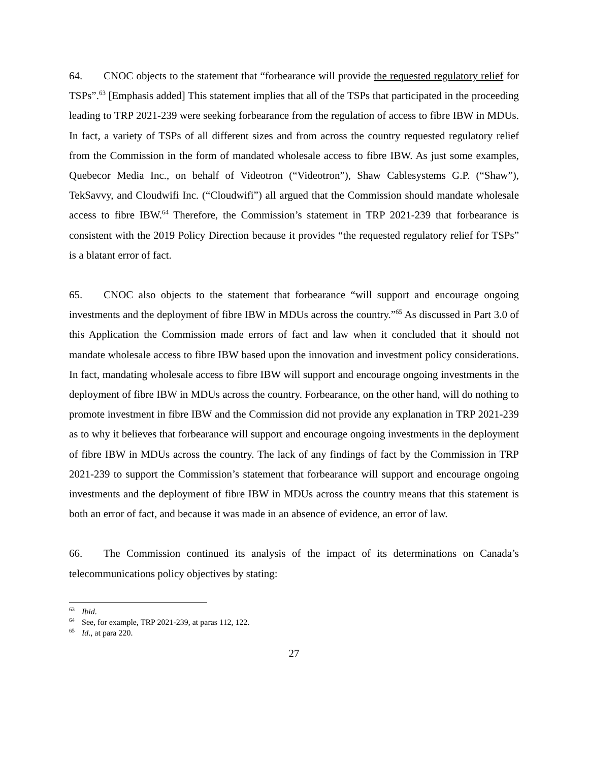64. CNOC objects to the statement that “forbearance will provide the requested regulatory relief for TSPs”.<sup>63</sup> [Emphasis added] This statement implies that all of the TSPs that participated in the proceeding leading to TRP 2021-239 were seeking forbearance from the regulation of access to fibre IBW in MDUs. In fact, a variety of TSPs of all different sizes and from across the country requested regulatory relief from the Commission in the form of mandated wholesale access to fibre IBW. As just some examples, Quebecor Media Inc., on behalf of Videotron (“Videotron”), Shaw Cablesystems G.P. (“Shaw”), TekSavvy, and Cloudwifi Inc. (“Cloudwifi”) all argued that the Commission should mandate wholesale access to fibre IBW.<sup>64</sup> Therefore, the Commission’s statement in TRP 2021-239 that forbearance is consistent with the 2019 Policy Direction because it provides “the requested regulatory relief for TSPs” is a blatant error of fact.
65. CNOC also objects to the statement that forbearance “will support and encourage ongoing investments and the deployment of fibre IBW in MDUs across the country.”<sup>65</sup> As discussed in Part 3.0 of this Application the Commission made errors of fact and law when it concluded that it should not mandate wholesale access to fibre IBW based upon the innovation and investment policy considerations. In fact, mandating wholesale access to fibre IBW will support and encourage ongoing investments in the deployment of fibre IBW in MDUs across the country. Forbearance, on the other hand, will do nothing to promote investment in fibre IBW and the Commission did not provide any explanation in TRP 2021-239 as to why it believes that forbearance will support and encourage ongoing investments in the deployment of fibre IBW in MDUs across the country. The lack of any findings of fact by the Commission in TRP 2021-239 to support the Commission’s statement that forbearance will support and encourage ongoing investments and the deployment of fibre IBW in MDUs across the country means that this statement is both an error of fact, and because it was made in an absence of evidence, an error of law.
66. The Commission continued its analysis of the impact of its determinations on Canada’s telecommunications policy objectives by stating:
<sup>63</sup> Ibid.
<sup>64</sup> See, for example, TRP 2021-239, at paras 112, 122.
<sup>65</sup> Id., at para 220.
27